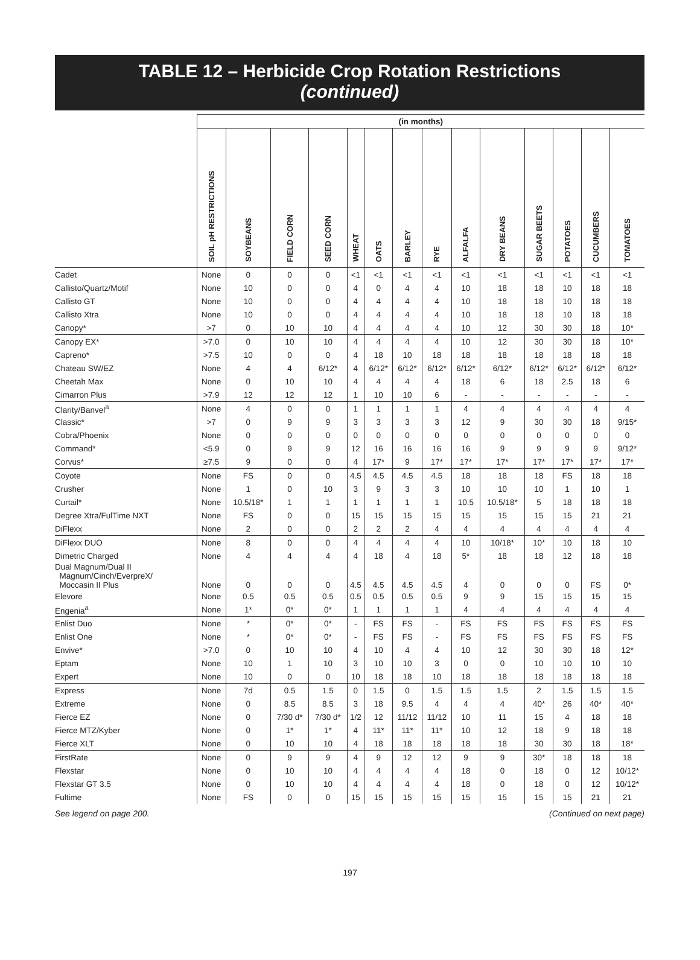TABLE 12 – Herbicide Crop Rotation Restrictions
(continued)
| | (in months) | | | | | | | | | | | | | |
| --- | --- | --- | --- | --- | --- | --- | --- | --- | --- | --- | --- | --- | --- | --- |
| | SOIL pH RESTRICTIONS | SOYBEANS | FIELD CORN | SEED CORN | WHEAT | OATS | BARLEY | RYE | ALFALFA | DRY BEANS | SUGAR BEETS | POTATOES | CUCUMBERS | TOMATOES |
| Cadet | None | 0 | 0 | 0 | <1 | <1 | <1 | <1 | <1 | <1 | <1 | <1 | <1 | <1 |
| Callisto/Quartz/Motif | None | 10 | 0 | 0 | 4 | 0 | 4 | 4 | 10 | 18 | 18 | 10 | 18 | 18 |
| Callisto GT | None | 10 | 0 | 0 | 4 | 4 | 4 | 4 | 10 | 18 | 18 | 10 | 18 | 18 |
| Callisto Xtra | None | 10 | 0 | 0 | 4 | 4 | 4 | 4 | 10 | 18 | 18 | 10 | 18 | 18 |
| Canopy* | >7 | 0 | 10 | 10 | 4 | 4 | 4 | 4 | 10 | 12 | 30 | 30 | 18 | 10* |
| Canopy EX* | >7.0 | 0 | 10 | 10 | 4 | 4 | 4 | 4 | 10 | 12 | 30 | 30 | 18 | 10* |
| Capreno* | >7.5 | 10 | 0 | 0 | 4 | 18 | 10 | 18 | 18 | 18 | 18 | 18 | 18 | 18 |
| Chateau SW/EZ | None | 4 | 4 | 6/12* | 4 | 6/12* | 6/12* | 6/12* | 6/12* | 6/12* | 6/12* | 6/12* | 6/12* | 6/12* |
| Cheetah Max | None | 0 | 10 | 10 | 4 | 4 | 4 | 4 | 18 | 6 | 18 | 2.5 | 18 | 6 |
| Cimarron Plus | >7.9 | 12 | 12 | 12 | 1 | 10 | 10 | 6 | - | - | - | - | - | - |
| Clarity/Banvel<sup>a</sup> | None | 4 | 0 | 0 | 1 | 1 | 1 | 1 | 4 | 4 | 4 | 4 | 4 | 4 |
| Classic* | >7 | 0 | 9 | 9 | 3 | 3 | 3 | 3 | 12 | 9 | 30 | 30 | 18 | 9/15* |
| Cobra/Phoenix | None | 0 | 0 | 0 | 0 | 0 | 0 | 0 | 0 | 0 | 0 | 0 | 0 | 0 |
| Command* | <5.9 | 0 | 9 | 9 | 12 | 16 | 16 | 16 | 16 | 9 | 9 | 9 | 9 | 9/12* |
| Corvus* | ≥7.5 | 9 | 0 | 0 | 4 | 17* | 9 | 17* | 17* | 17* | 17* | 17* | 17* | 17* |
| Coyote | None | FS | 0 | 0 | 4.5 | 4.5 | 4.5 | 4.5 | 18 | 18 | 18 | FS | 18 | 18 |
| Crusher | None | 1 | 0 | 10 | 3 | 9 | 3 | 3 | 10 | 10 | 10 | 1 | 10 | 1 |
| Curtail* | None | 10.5/18* | 1 | 1 | 1 | 1 | 1 | 1 | 10.5 | 10.5/18* | 5 | 18 | 18 | 18 |
| Degree Xtra/FulTime NXT | None | FS | 0 | 0 | 15 | 15 | 15 | 15 | 15 | 15 | 15 | 15 | 21 | 21 |
| DiFlexx | None | 2 | 0 | 0 | 2 | 2 | 2 | 4 | 4 | 4 | 4 | 4 | 4 | 4 |
| DiFlexx DUO | None | 8 | 0 | 0 | 4 | 4 | 4 | 4 | 10 | 10/18* | 10* | 10 | 18 | 10 |
| Dimetric Charged | None | 4 | 4 | 4 | 4 | 18 | 4 | 18 | 5* | 18 | 18 | 12 | 18 | 18 |
| Dual Magnum/Dual II Magnum/Cinch/EverpreX/ Moccasin II Plus | None | 0 | 0 | 0 | 4.5 | 4.5 | 4.5 | 4.5 | 4 | 0 | 0 | 0 | FS | 0* |
| Elevore | None | 0.5 | 0.5 | 0.5 | 0.5 | 0.5 | 0.5 | 0.5 | 9 | 9 | 15 | 15 | 15 | 15 |
| Engenia<sup>a</sup> | None | 1* | 0* | 0* | 1 | 1 | 1 | 1 | 4 | 4 | 4 | 4 | 4 | 4 |
| Enlist Duo | None | * | 0* | 0* | - | FS | FS | - | FS | FS | FS | FS | FS | FS |
| Enlist One | None | * | 0* | 0* | - | FS | FS | - | FS | FS | FS | FS | FS | FS |
| Envive* | >7.0 | 0 | 10 | 10 | 4 | 10 | 4 | 4 | 10 | 12 | 30 | 30 | 18 | 12* |
| Eptam | None | 10 | 1 | 10 | 3 | 10 | 10 | 3 | 0 | 0 | 10 | 10 | 10 | 10 |
| Expert | None | 10 | 0 | 0 | 10 | 18 | 18 | 10 | 18 | 18 | 18 | 18 | 18 | 18 |
| Express | None | 7d | 0.5 | 1.5 | 0 | 1.5 | 0 | 1.5 | 1.5 | 1.5 | 2 | 1.5 | 1.5 | 1.5 |
| Extreme | None | 0 | 8.5 | 8.5 | 3 | 18 | 9.5 | 4 | 4 | 4 | 40* | 26 | 40* | 40* |
| Fierce EZ | None | 0 | 7/30 d* | 7/30 d* | 1/2 | 12 | 11/12 | 11/12 | 10 | 11 | 15 | 4 | 18 | 18 |
| Fierce MTZ/Kyber | None | 0 | 1* | 1* | 4 | 11* | 11* | 11* | 10 | 12 | 18 | 9 | 18 | 18 |
| Fierce XLT | None | 0 | 10 | 10 | 4 | 18 | 18 | 18 | 18 | 18 | 30 | 30 | 18 | 18* |
| FirstRate | None | 0 | 9 | 9 | 4 | 9 | 12 | 12 | 9 | 9 | 30* | 18 | 18 | 18 |
| Flexstar | None | 0 | 10 | 10 | 4 | 4 | 4 | 4 | 18 | 0 | 18 | 0 | 12 | 10/12* |
| Flexstar GT 3.5 | None | 0 | 10 | 10 | 4 | 4 | 4 | 4 | 18 | 0 | 18 | 0 | 12 | 10/12* |
| Fultime | None | FS | 0 | 0 | 15 | 15 | 15 | 15 | 15 | 15 | 15 | 15 | 21 | 21 |
See legend on page 200. (Continued on next page)
197